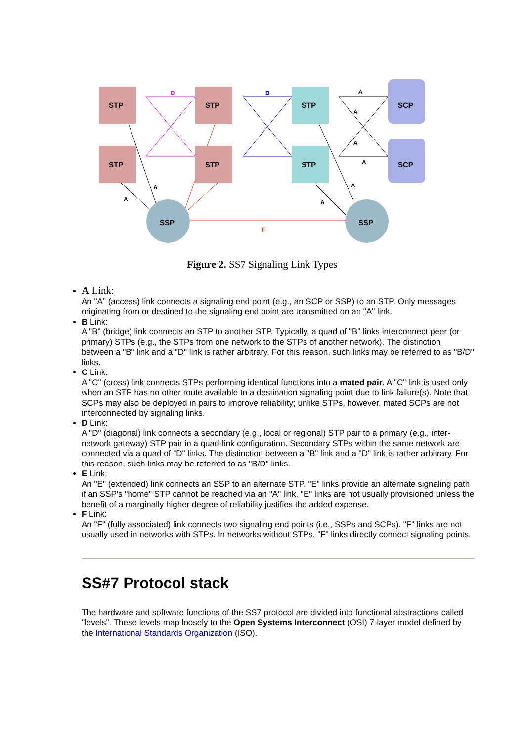STP
STP
STP
STP
STP
STP
SCP
SCP
SSP
SSP
A
A
A
A
A
A
A
A
D
B
F
Figure 2. SS7 Signaling Link Types
A Link:
An "A" (access) link connects a signaling end point (e.g., an SCP or SSP) to an STP. Only messages originating from or destined to the signaling end point are transmitted on an "A" link.
B Link:
A "B" (bridge) link connects an STP to another STP. Typically, a quad of "B" links interconnect peer (or primary) STPs (e.g., the STPs from one network to the STPs of another network). The distinction between a "B" link and a "D" link is rather arbitrary. For this reason, such links may be referred to as "B/D" links.
C Link:
A "C" (cross) link connects STPs performing identical functions into a mated pair. A "C" link is used only when an STP has no other route available to a destination signaling point due to link failure(s). Note that SCPs may also be deployed in pairs to improve reliability; unlike STPs, however, mated SCPs are not interconnected by signaling links.
D Link:
A "D" (diagonal) link connects a secondary (e.g., local or regional) STP pair to a primary (e.g., inter-network gateway) STP pair in a quad-link configuration. Secondary STPs within the same network are connected via a quad of "D" links. The distinction between a "B" link and a "D" link is rather arbitrary. For this reason, such links may be referred to as "B/D" links.
E Link:
An "E" (extended) link connects an SSP to an alternate STP. "E" links provide an alternate signaling path if an SSP's "home" STP cannot be reached via an "A" link. "E" links are not usually provisioned unless the benefit of a marginally higher degree of reliability justifies the added expense.
F Link:
An "F" (fully associated) link connects two signaling end points (i.e., SSPs and SCPs). "F" links are not usually used in networks with STPs. In networks without STPs, "F" links directly connect signaling points.
SS#7 Protocol stack
The hardware and software functions of the SS7 protocol are divided into functional abstractions called "levels". These levels map loosely to the Open Systems Interconnect (OSI) 7-layer model defined by the International Standards Organization (ISO).